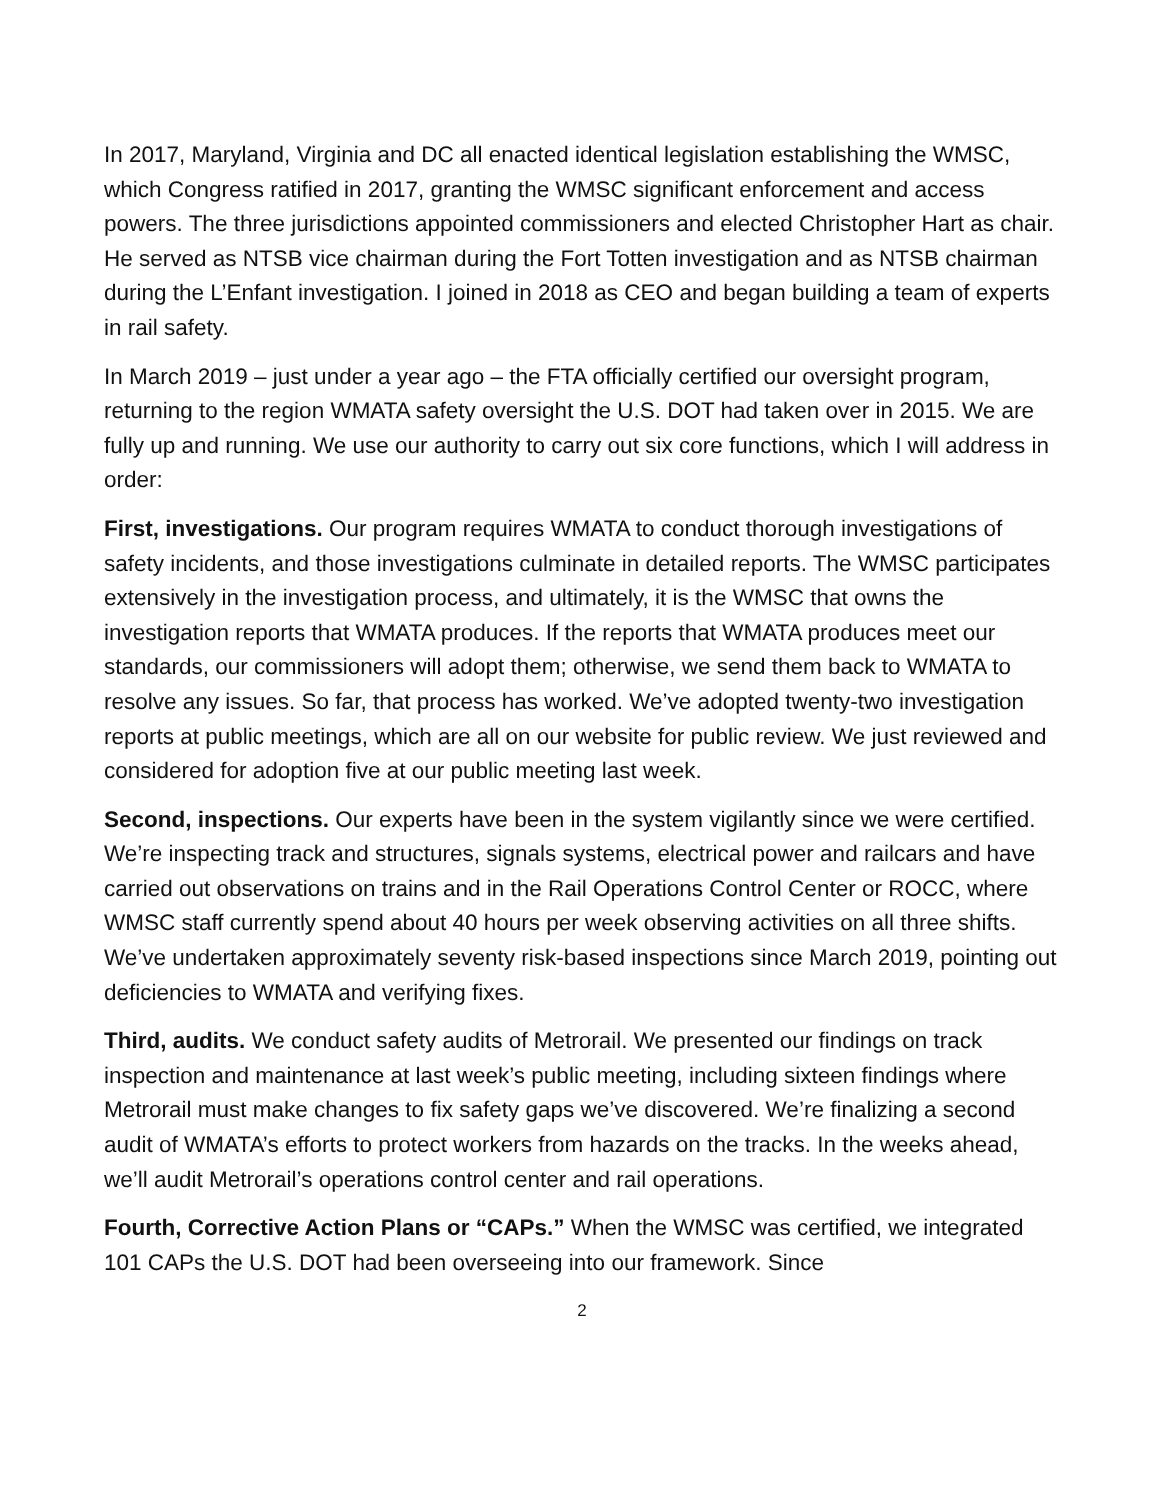In 2017, Maryland, Virginia and DC all enacted identical legislation establishing the WMSC, which Congress ratified in 2017, granting the WMSC significant enforcement and access powers. The three jurisdictions appointed commissioners and elected Christopher Hart as chair. He served as NTSB vice chairman during the Fort Totten investigation and as NTSB chairman during the L’Enfant investigation. I joined in 2018 as CEO and began building a team of experts in rail safety.
In March 2019 – just under a year ago – the FTA officially certified our oversight program, returning to the region WMATA safety oversight the U.S. DOT had taken over in 2015. We are fully up and running. We use our authority to carry out six core functions, which I will address in order:
First, investigations. Our program requires WMATA to conduct thorough investigations of safety incidents, and those investigations culminate in detailed reports. The WMSC participates extensively in the investigation process, and ultimately, it is the WMSC that owns the investigation reports that WMATA produces. If the reports that WMATA produces meet our standards, our commissioners will adopt them; otherwise, we send them back to WMATA to resolve any issues. So far, that process has worked. We’ve adopted twenty-two investigation reports at public meetings, which are all on our website for public review. We just reviewed and considered for adoption five at our public meeting last week.
Second, inspections. Our experts have been in the system vigilantly since we were certified. We’re inspecting track and structures, signals systems, electrical power and railcars and have carried out observations on trains and in the Rail Operations Control Center or ROCC, where WMSC staff currently spend about 40 hours per week observing activities on all three shifts. We’ve undertaken approximately seventy risk-based inspections since March 2019, pointing out deficiencies to WMATA and verifying fixes.
Third, audits. We conduct safety audits of Metrorail. We presented our findings on track inspection and maintenance at last week’s public meeting, including sixteen findings where Metrorail must make changes to fix safety gaps we’ve discovered. We’re finalizing a second audit of WMATA’s efforts to protect workers from hazards on the tracks. In the weeks ahead, we’ll audit Metrorail’s operations control center and rail operations.
Fourth, Corrective Action Plans or “CAPs.” When the WMSC was certified, we integrated 101 CAPs the U.S. DOT had been overseeing into our framework. Since
2